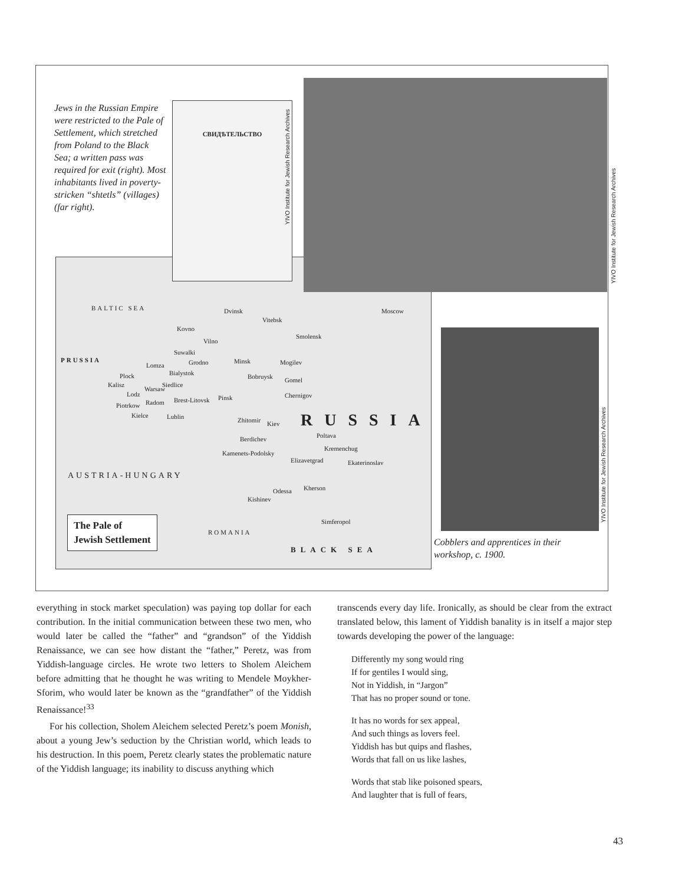Jews in the Russian Empire were restricted to the Pale of Settlement, which stretched from Poland to the Black Sea; a written pass was required for exit (right). Most inhabitants lived in poverty-stricken “shtetls” (villages) (far right).
BALTIC SEA
PRUSSIA
Dvinsk Moscow
Kovno
Vitebsk
Vilno
Smolensk
Suwalki
Grodno Minsk Mogilev Lomza
Bialystok Bobruysk Gomel
Plock
Siedlice Kalisz
Warsaw
Chernigov Lodz Pinsk
Radom Brest-Litovsk
Piotrkow
Kielce Lublin Zhitomir Kiev RUSSIA
Berdichev Poltava
Kremenchug
Kamenets-Podolsky
Elizavetgrad Ekaterinoslav
AUSTRIA-HUNGARY
Odessa Kherson
Kishinev
Simferopol
ROMANIA
BLACK SEA
СВИДѢТЕЛЬСТВО
YIVO Institute for Jewish Research Archives
YIVO Institute for Jewish Research Archives
YIVO Institute for Jewish Research Archives
The Pale of
Jewish Settlement
Cobblers and apprentices in their workshop, c. 1900.
everything in stock market speculation) was paying top dollar for each contribution. In the initial communication between these two men, who would later be called the “father” and “grandson” of the Yiddish Renaissance, we can see how distant the “father,” Peretz, was from Yiddish-language circles. He wrote two letters to Sholem Aleichem before admitting that he thought he was writing to Mendele Moykher-Sforim, who would later be known as the “grandfather” of the Yiddish Renaissance!<sup>33</sup>
For his collection, Sholem Aleichem selected Peretz’s poem Monish, about a young Jew’s seduction by the Christian world, which leads to his destruction. In this poem, Peretz clearly states the problematic nature of the Yiddish language; its inability to discuss anything which
transcends every day life. Ironically, as should be clear from the extract translated below, this lament of Yiddish banality is in itself a major step towards developing the power of the language:
Differently my song would ring
If for gentiles I would sing,
Not in Yiddish, in “Jargon”
That has no proper sound or tone.
It has no words for sex appeal,
And such things as lovers feel.
Yiddish has but quips and flashes,
Words that fall on us like lashes,
Words that stab like poisoned spears,
And laughter that is full of fears,
43